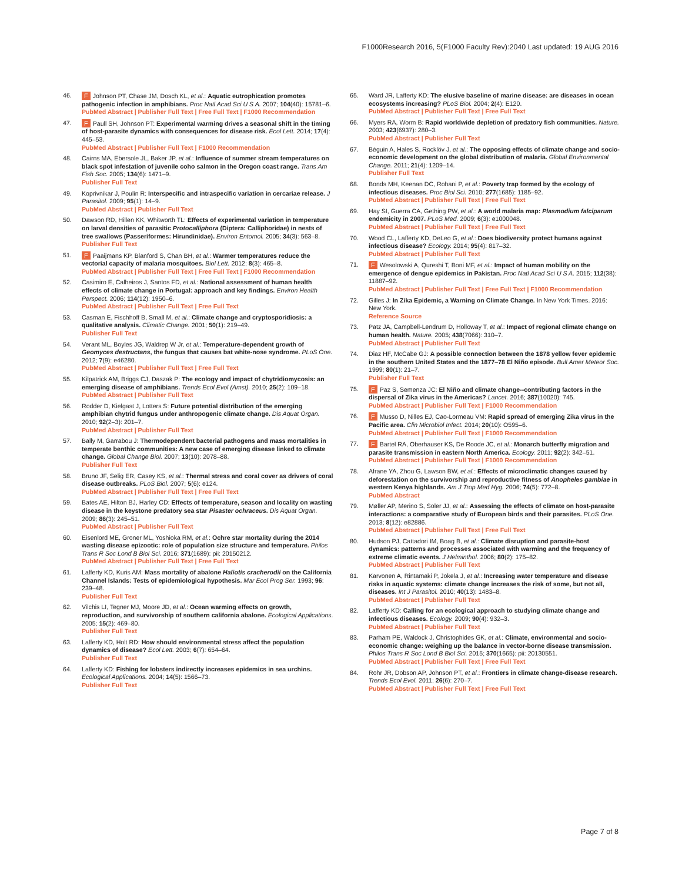F1000Research 2016, 5(F1000 Faculty Rev):2040 Last updated: 19 AUG 2016
46.
F Johnson PT, Chase JM, Dosch KL, et al.: Aquatic eutrophication promotes pathogenic infection in amphibians. Proc Natl Acad Sci U S A. 2007; 104(40): 15781–6.
PubMed Abstract | Publisher Full Text | Free Full Text | F1000 Recommendation
47.
F Paull SH, Johnson PT: Experimental warming drives a seasonal shift in the timing of host-parasite dynamics with consequences for disease risk. Ecol Lett. 2014; 17(4): 445–53.
PubMed Abstract | Publisher Full Text | F1000 Recommendation
48. Cairns MA, Ebersole JL, Baker JP, et al.: Influence of summer stream temperatures on black spot infestation of juvenile coho salmon in the Oregon coast range. Trans Am Fish Soc. 2005; 134(6): 1471–9.
Publisher Full Text
49. Koprivnikar J, Poulin R: Interspecific and intraspecific variation in cercariae release. J Parasitol. 2009; 95(1): 14–9.
PubMed Abstract | Publisher Full Text
50. Dawson RD, Hillen KK, Whitworth TL: Effects of experimental variation in temperature on larval densities of parasitic Protocalliphora (Diptera: Calliphoridae) in nests of tree swallows (Passeriformes: Hirundinidae). Environ Entomol. 2005; 34(3): 563–8.
Publisher Full Text
51.
F Paaijmans KP, Blanford S, Chan BH, et al.: Warmer temperatures reduce the vectorial capacity of malaria mosquitoes. Biol Lett. 2012; 8(3): 465–8.
PubMed Abstract | Publisher Full Text | Free Full Text | F1000 Recommendation
52. Casimiro E, Calheiros J, Santos FD, et al.: National assessment of human health effects of climate change in Portugal: approach and key findings. Environ Health Perspect. 2006; 114(12): 1950–6.
PubMed Abstract | Publisher Full Text | Free Full Text
53. Casman E, Fischhoff B, Small M, et al.: Climate change and cryptosporidiosis: a qualitative analysis. Climatic Change. 2001; 50(1): 219–49.
Publisher Full Text
54. Verant ML, Boyles JG, Waldrep W Jr, et al.: Temperature-dependent growth of Geomyces destructans, the fungus that causes bat white-nose syndrome. PLoS One. 2012; 7(9): e46280.
PubMed Abstract | Publisher Full Text | Free Full Text
55. Kilpatrick AM, Briggs CJ, Daszak P: The ecology and impact of chytridiomycosis: an emerging disease of amphibians. Trends Ecol Evol (Amst). 2010; 25(2): 109–18.
PubMed Abstract | Publisher Full Text
56. Rodder D, Kielgast J, Lotters S: Future potential distribution of the emerging amphibian chytrid fungus under anthropogenic climate change. Dis Aquat Organ. 2010; 92(2–3): 201–7.
PubMed Abstract | Publisher Full Text
57. Bally M, Garrabou J: Thermodependent bacterial pathogens and mass mortalities in temperate benthic communities: A new case of emerging disease linked to climate change. Global Change Biol. 2007; 13(10): 2078–88.
Publisher Full Text
58. Bruno JF, Selig ER, Casey KS, et al.: Thermal stress and coral cover as drivers of coral disease outbreaks. PLoS Biol. 2007; 5(6): e124.
PubMed Abstract | Publisher Full Text | Free Full Text
59. Bates AE, Hilton BJ, Harley CD: Effects of temperature, season and locality on wasting disease in the keystone predatory sea star Pisaster ochraceus. Dis Aquat Organ. 2009; 86(3): 245–51.
PubMed Abstract | Publisher Full Text
60. Eisenlord ME, Groner ML, Yoshioka RM, et al.: Ochre star mortality during the 2014 wasting disease epizootic: role of population size structure and temperature. Philos Trans R Soc Lond B Biol Sci. 2016; 371(1689): pii: 20150212.
PubMed Abstract | Publisher Full Text | Free Full Text
61. Lafferty KD, Kuris AM: Mass mortality of abalone Haliotis cracherodii on the California Channel Islands: Tests of epidemiological hypothesis. Mar Ecol Prog Ser. 1993; 96: 239–48.
Publisher Full Text
62. Vilchis LI, Tegner MJ, Moore JD, et al.: Ocean warming effects on growth, reproduction, and survivorship of southern california abalone. Ecological Applications. 2005; 15(2): 469–80.
Publisher Full Text
63. Lafferty KD, Holt RD: How should environmental stress affect the population dynamics of disease? Ecol Lett. 2003; 6(7): 654–64.
Publisher Full Text
64. Lafferty KD: Fishing for lobsters indirectly increases epidemics in sea urchins. Ecological Applications. 2004; 14(5): 1566–73.
Publisher Full Text
65. Ward JR, Lafferty KD: The elusive baseline of marine disease: are diseases in ocean ecosystems increasing? PLoS Biol. 2004; 2(4): E120.
PubMed Abstract | Publisher Full Text | Free Full Text
66. Myers RA, Worm B: Rapid worldwide depletion of predatory fish communities. Nature. 2003; 423(6937): 280–3.
PubMed Abstract | Publisher Full Text
67. Béguin A, Hales S, Rocklöv J, et al.: The opposing effects of climate change and socio-economic development on the global distribution of malaria. Global Environmental Change. 2011; 21(4): 1209–14.
Publisher Full Text
68. Bonds MH, Keenan DC, Rohani P, et al.: Poverty trap formed by the ecology of infectious diseases. Proc Biol Sci. 2010; 277(1685): 1185–92.
PubMed Abstract | Publisher Full Text | Free Full Text
69. Hay SI, Guerra CA, Gething PW, et al.: A world malaria map: Plasmodium falciparum endemicity in 2007. PLoS Med. 2009; 6(3): e1000048.
PubMed Abstract | Publisher Full Text | Free Full Text
70. Wood CL, Lafferty KD, DeLeo G, et al.: Does biodiversity protect humans against infectious disease? Ecology. 2014; 95(4): 817–32.
PubMed Abstract | Publisher Full Text
71.
F Wesolowski A, Qureshi T, Boni MF, et al.: Impact of human mobility on the emergence of dengue epidemics in Pakistan. Proc Natl Acad Sci U S A. 2015; 112(38): 11887–92.
PubMed Abstract | Publisher Full Text | Free Full Text | F1000 Recommendation
72. Gilles J: In Zika Epidemic, a Warning on Climate Change. In New York Times. 2016: New York.
Reference Source
73. Patz JA, Campbell-Lendrum D, Holloway T, et al.: Impact of regional climate change on human health. Nature. 2005; 438(7066): 310–7.
PubMed Abstract | Publisher Full Text
74. Diaz HF, McCabe GJ: A possible connection between the 1878 yellow fever epidemic in the southern United States and the 1877–78 El Niño episode. Bull Amer Meteor Soc. 1999; 80(1): 21–7.
Publisher Full Text
75.
F Paz S, Semenza JC: El Niño and climate change--contributing factors in the dispersal of Zika virus in the Americas? Lancet. 2016; 387(10020): 745.
PubMed Abstract | Publisher Full Text | F1000 Recommendation
76.
F Musso D, Nilles EJ, Cao-Lormeau VM: Rapid spread of emerging Zika virus in the Pacific area. Clin Microbiol Infect. 2014; 20(10): O595–6.
PubMed Abstract | Publisher Full Text | F1000 Recommendation
77.
F Bartel RA, Oberhauser KS, De Roode JC, et al.: Monarch butterfly migration and parasite transmission in eastern North America. Ecology. 2011; 92(2): 342–51.
PubMed Abstract | Publisher Full Text | F1000 Recommendation
78. Afrane YA, Zhou G, Lawson BW, et al.: Effects of microclimatic changes caused by deforestation on the survivorship and reproductive fitness of Anopheles gambiae in western Kenya highlands. Am J Trop Med Hyg. 2006; 74(5): 772–8.
PubMed Abstract
79. Møller AP, Merino S, Soler JJ, et al.: Assessing the effects of climate on host-parasite interactions: a comparative study of European birds and their parasites. PLoS One. 2013; 8(12): e82886.
PubMed Abstract | Publisher Full Text | Free Full Text
80. Hudson PJ, Cattadori IM, Boag B, et al.: Climate disruption and parasite-host dynamics: patterns and processes associated with warming and the frequency of extreme climatic events. J Helminthol. 2006; 80(2): 175–82.
PubMed Abstract | Publisher Full Text
81. Karvonen A, Rintamaki P, Jokela J, et al.: Increasing water temperature and disease risks in aquatic systems: climate change increases the risk of some, but not all, diseases. Int J Parasitol. 2010; 40(13): 1483–8.
PubMed Abstract | Publisher Full Text
82. Lafferty KD: Calling for an ecological approach to studying climate change and infectious diseases. Ecology. 2009; 90(4): 932–3.
PubMed Abstract | Publisher Full Text
83. Parham PE, Waldock J, Christophides GK, et al.: Climate, environmental and socio-economic change: weighing up the balance in vector-borne disease transmission. Philos Trans R Soc Lond B Biol Sci. 2015; 370(1665): pii: 20130551.
PubMed Abstract | Publisher Full Text | Free Full Text
84. Rohr JR, Dobson AP, Johnson PT, et al.: Frontiers in climate change-disease research. Trends Ecol Evol. 2011; 26(6): 270–7.
PubMed Abstract | Publisher Full Text | Free Full Text
Page 7 of 8